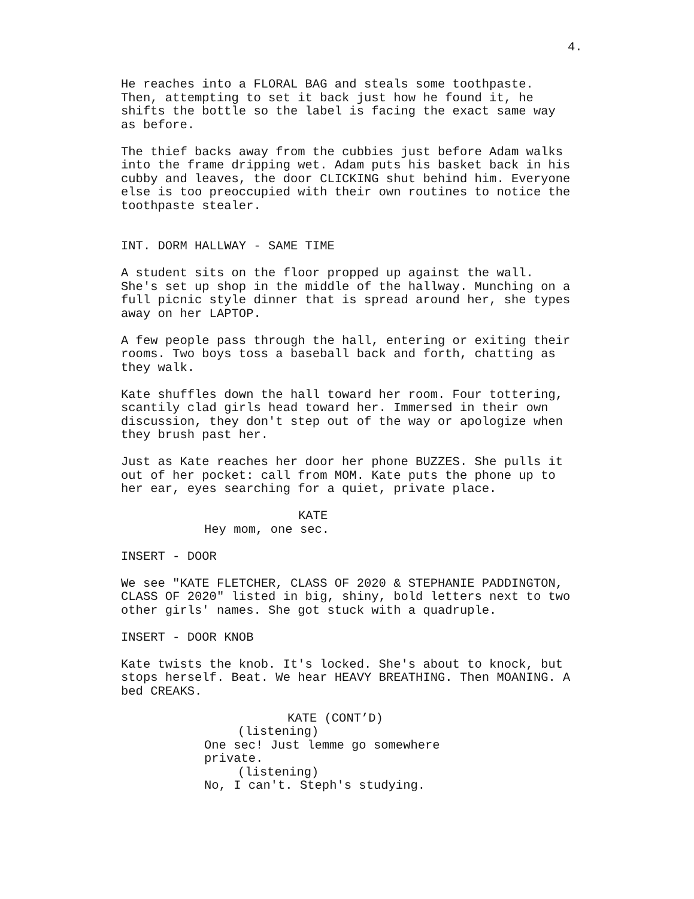4.
He reaches into a FLORAL BAG and steals some toothpaste. Then, attempting to set it back just how he found it, he shifts the bottle so the label is facing the exact same way as before.
The thief backs away from the cubbies just before Adam walks into the frame dripping wet. Adam puts his basket back in his cubby and leaves, the door CLICKING shut behind him. Everyone else is too preoccupied with their own routines to notice the toothpaste stealer.
INT. DORM HALLWAY - SAME TIME
A student sits on the floor propped up against the wall. She's set up shop in the middle of the hallway. Munching on a full picnic style dinner that is spread around her, she types away on her LAPTOP.
A few people pass through the hall, entering or exiting their rooms. Two boys toss a baseball back and forth, chatting as they walk.
Kate shuffles down the hall toward her room. Four tottering, scantily clad girls head toward her. Immersed in their own discussion, they don't step out of the way or apologize when they brush past her.
Just as Kate reaches her door her phone BUZZES. She pulls it out of her pocket: call from MOM. Kate puts the phone up to her ear, eyes searching for a quiet, private place.
KATE
Hey mom, one sec.
INSERT - DOOR
We see "KATE FLETCHER, CLASS OF 2020 & STEPHANIE PADDINGTON, CLASS OF 2020" listed in big, shiny, bold letters next to two other girls' names. She got stuck with a quadruple.
INSERT - DOOR KNOB
Kate twists the knob. It's locked. She's about to knock, but stops herself. Beat. We hear HEAVY BREATHING. Then MOANING. A bed CREAKS.
KATE (CONT’D)
(listening)
One sec! Just lemme go somewhere private.
(listening)
No, I can't. Steph's studying.